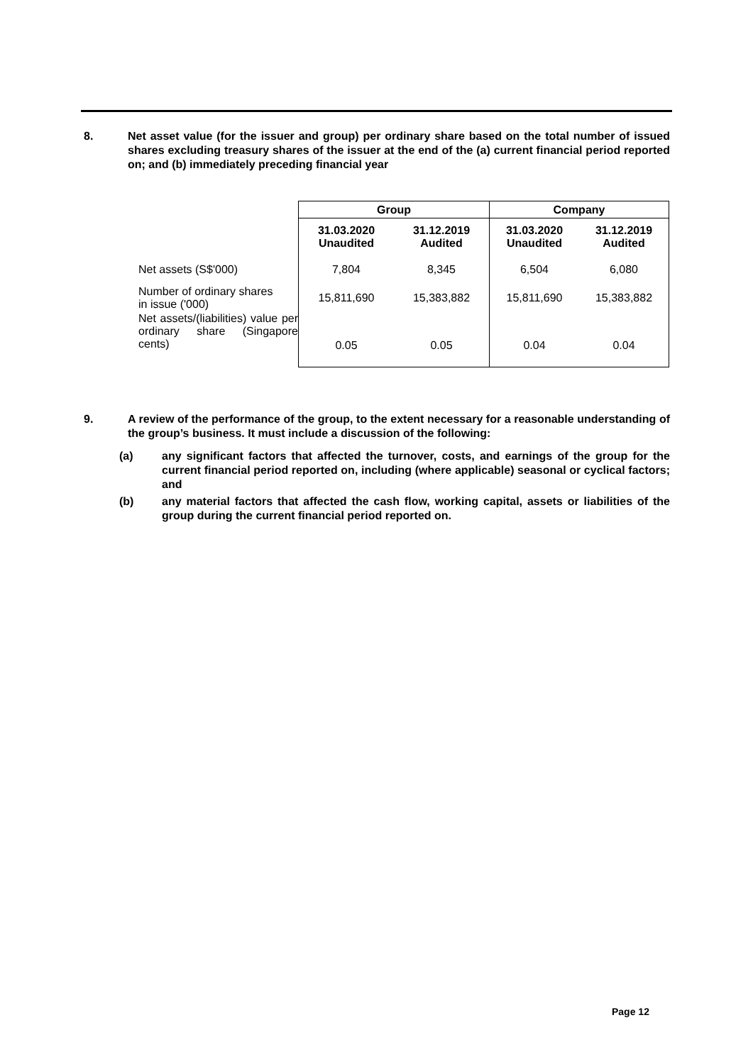8. Net asset value (for the issuer and group) per ordinary share based on the total number of issued shares excluding treasury shares of the issuer at the end of the (a) current financial period reported on; and (b) immediately preceding financial year
| | Group | | Company | |
| | 31.03.2020 Unaudited | 31.12.2019 Audited | 31.03.2020 Unaudited | 31.12.2019 Audited |
| Net assets (S$'000) | 7,804 | 8,345 | 6,504 | 6,080 |
| Number of ordinary shares in issue ('000) | 15,811,690 | 15,383,882 | 15,811,690 | 15,383,882 |
| Net assets/(liabilities) value per ordinary share (Singapore cents) | 0.05 | 0.05 | 0.04 | 0.04 |
9. A review of the performance of the group, to the extent necessary for a reasonable understanding of the group’s business. It must include a discussion of the following:
(a) any significant factors that affected the turnover, costs, and earnings of the group for the current financial period reported on, including (where applicable) seasonal or cyclical factors; and
(b) any material factors that affected the cash flow, working capital, assets or liabilities of the group during the current financial period reported on.
Page 12